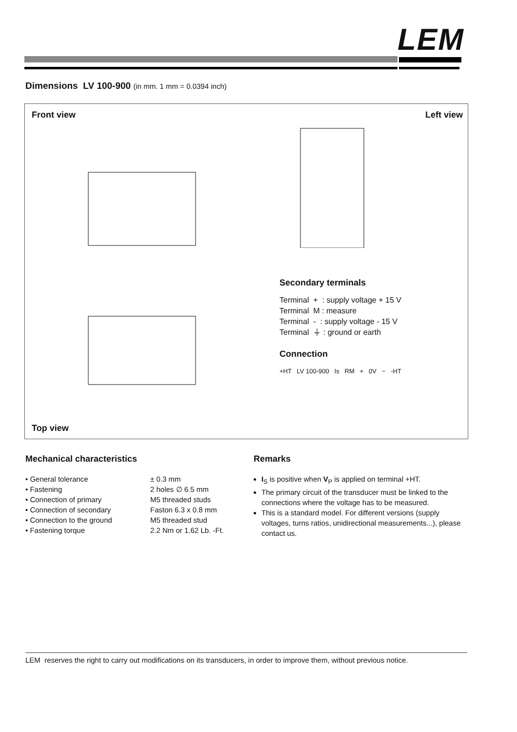LEM
Dimensions LV 100-900 (in mm. 1 mm = 0.0394 inch)
Front view Left view
Secondary terminals
Terminal + : supply voltage + 15 V
Terminal M : measure
Terminal - : supply voltage - 15 V
Terminal ⏚ : ground or earth
Connection
+HT LV 100-900 Is RM + 0V − -HT
Top view
Mechanical characteristics
• General tolerance ± 0.3 mm
• Fastening 2 holes ∅ 6.5 mm
• Connection of primary M5 threaded studs
• Connection of secondary Faston 6.3 x 0.8 mm
• Connection to the ground M5 threaded stud
• Fastening torque 2.2 Nm or 1.62 Lb. -Ft.
Remarks
I<sub>S</sub> is positive when V<sub>P</sub> is applied on terminal +HT.
The primary circuit of the transducer must be linked to the connections where the voltage has to be measured.
This is a standard model. For different versions (supply voltages, turns ratios, unidirectional measurements...), please contact us.
LEM reserves the right to carry out modifications on its transducers, in order to improve them, without previous notice.